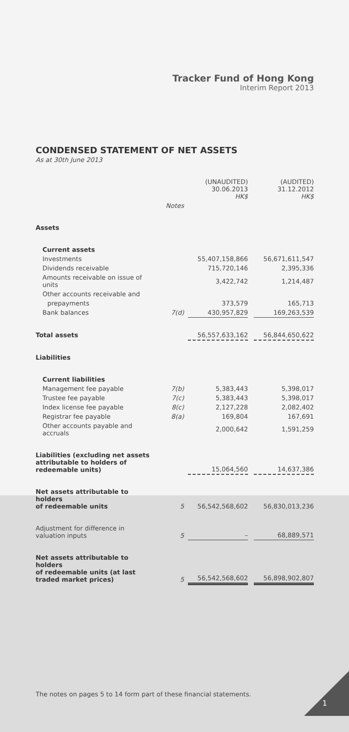Tracker Fund of Hong Kong
Interim Report 2013
CONDENSED STATEMENT OF NET ASSETS
As at 30th June 2013
| | | (UNAUDITED) 30.06.2013 HK$ | | (AUDITED) 31.12.2012 HK$ |
| | Notes | | | |
| Assets | | | | |
| Current assets | | | | |
| Investments | | 55,407,158,866 | | 56,671,611,547 |
| Dividends receivable | | 715,720,146 | | 2,395,336 |
| Amounts receivable on issue of units | | 3,422,742 | | 1,214,487 |
| Other accounts receivable and | | | | |
| prepayments | | 373,579 | | 165,713 |
| Bank balances | 7(d) | 430,957,829 | | 169,263,539 |
| Total assets | | 56,557,633,162 | | 56,844,650,622 |
| Liabilities | | | | |
| Current liabilities | | | | |
| Management fee payable | 7(b) | 5,383,443 | | 5,398,017 |
| Trustee fee payable | 7(c) | 5,383,443 | | 5,398,017 |
| Index license fee payable | 8(c) | 2,127,228 | | 2,082,402 |
| Registrar fee payable | 8(a) | 169,804 | | 167,691 |
| Other accounts payable and accruals | | 2,000,642 | | 1,591,259 |
| Liabilities (excluding net assets attributable to holders of redeemable units) | | 15,064,560 | | 14,637,386 |
| Net assets attributable to holders of redeemable units | 5 | 56,542,568,602 | | 56,830,013,236 |
| Adjustment for difference in valuation inputs | 5 | – | | 68,889,571 |
| Net assets attributable to holders of redeemable units (at last traded market prices) | 5 | 56,542,568,602 | | 56,898,902,807 |
The notes on pages 5 to 14 form part of these financial statements.
1